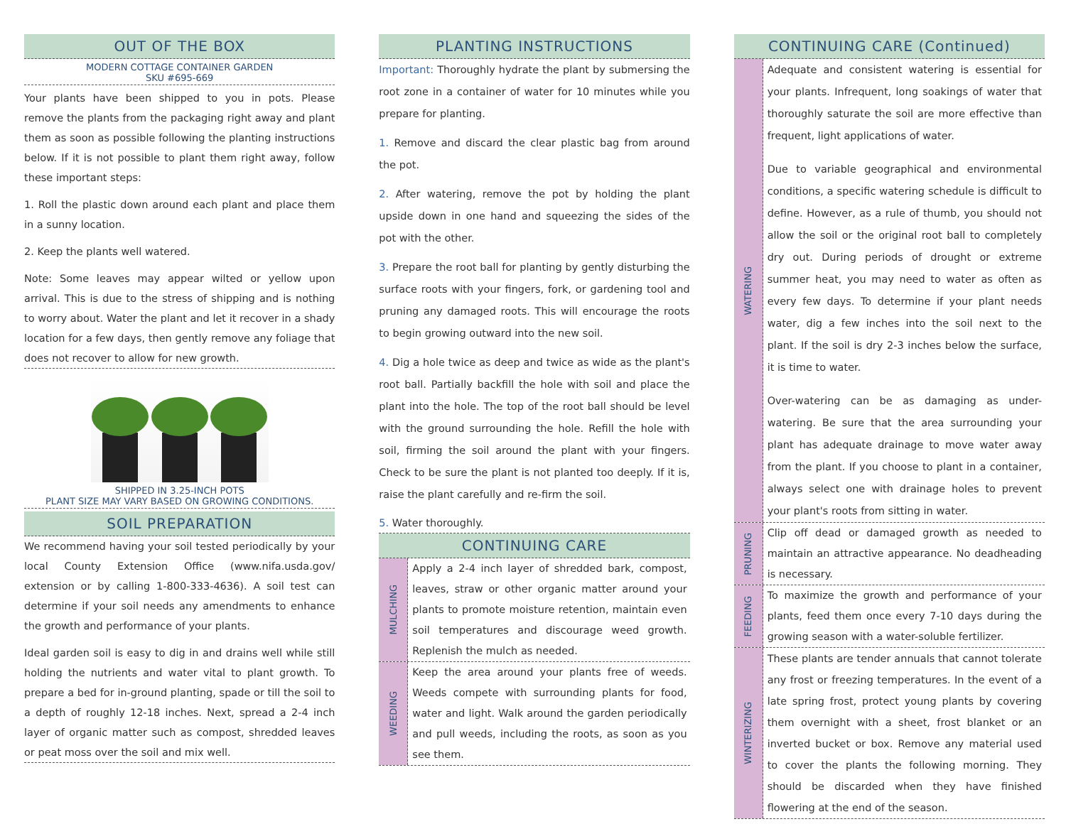OUT OF THE BOX
MODERN COTTAGE CONTAINER GARDEN
SKU #695-669
Your plants have been shipped to you in pots. Please remove the plants from the packaging right away and plant them as soon as possible following the planting instructions below. If it is not possible to plant them right away, follow these important steps:
1. Roll the plastic down around each plant and place them in a sunny location.
2. Keep the plants well watered.
Note: Some leaves may appear wilted or yellow upon arrival. This is due to the stress of shipping and is nothing to worry about. Water the plant and let it recover in a shady location for a few days, then gently remove any foliage that does not recover to allow for new growth.
SHIPPED IN 3.25-INCH POTS
PLANT SIZE MAY VARY BASED ON GROWING CONDITIONS.
SOIL PREPARATION
We recommend having your soil tested periodically by your local County Extension Office (www.nifa.usda.gov/ extension or by calling 1-800-333-4636). A soil test can determine if your soil needs any amendments to enhance the growth and performance of your plants.
Ideal garden soil is easy to dig in and drains well while still holding the nutrients and water vital to plant growth. To prepare a bed for in-ground planting, spade or till the soil to a depth of roughly 12-18 inches. Next, spread a 2-4 inch layer of organic matter such as compost, shredded leaves or peat moss over the soil and mix well.
PLANTING INSTRUCTIONS
Important: Thoroughly hydrate the plant by submersing the root zone in a container of water for 10 minutes while you prepare for planting.
1. Remove and discard the clear plastic bag from around the pot.
2. After watering, remove the pot by holding the plant upside down in one hand and squeezing the sides of the pot with the other.
3. Prepare the root ball for planting by gently disturbing the surface roots with your fingers, fork, or gardening tool and pruning any damaged roots. This will encourage the roots to begin growing outward into the new soil.
4. Dig a hole twice as deep and twice as wide as the plant's root ball. Partially backfill the hole with soil and place the plant into the hole. The top of the root ball should be level with the ground surrounding the hole. Refill the hole with soil, firming the soil around the plant with your fingers. Check to be sure the plant is not planted too deeply. If it is, raise the plant carefully and re-firm the soil.
5. Water thoroughly.
CONTINUING CARE
MULCHING
Apply a 2-4 inch layer of shredded bark, compost, leaves, straw or other organic matter around your plants to promote moisture retention, maintain even soil temperatures and discourage weed growth. Replenish the mulch as needed.
WEEDING
Keep the area around your plants free of weeds. Weeds compete with surrounding plants for food, water and light. Walk around the garden periodically and pull weeds, including the roots, as soon as you see them.
CONTINUING CARE (Continued)
WATERING
Adequate and consistent watering is essential for your plants. Infrequent, long soakings of water that thoroughly saturate the soil are more effective than frequent, light applications of water.
Due to variable geographical and environmental conditions, a specific watering schedule is difficult to define. However, as a rule of thumb, you should not allow the soil or the original root ball to completely dry out. During periods of drought or extreme summer heat, you may need to water as often as every few days. To determine if your plant needs water, dig a few inches into the soil next to the plant. If the soil is dry 2-3 inches below the surface, it is time to water.
Over-watering can be as damaging as under-watering. Be sure that the area surrounding your plant has adequate drainage to move water away from the plant. If you choose to plant in a container, always select one with drainage holes to prevent your plant's roots from sitting in water.
PRUNING
Clip off dead or damaged growth as needed to maintain an attractive appearance. No deadheading is necessary.
FEEDING
To maximize the growth and performance of your plants, feed them once every 7-10 days during the growing season with a water-soluble fertilizer.
WINTERIZING
These plants are tender annuals that cannot tolerate any frost or freezing temperatures. In the event of a late spring frost, protect young plants by covering them overnight with a sheet, frost blanket or an inverted bucket or box. Remove any material used to cover the plants the following morning. They should be discarded when they have finished flowering at the end of the season.